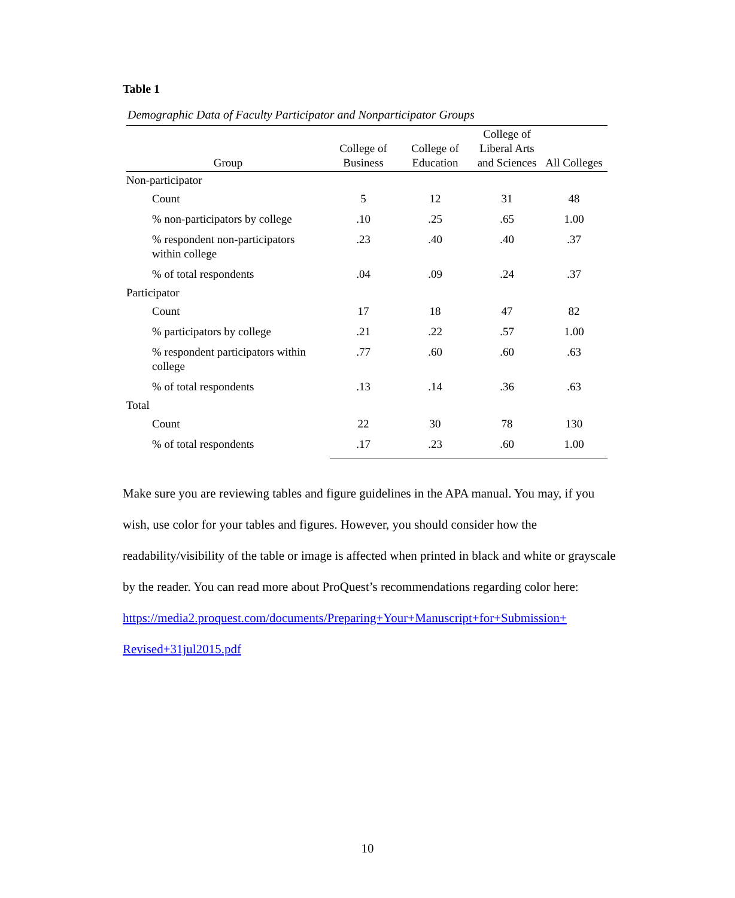Table 1
Demographic Data of Faculty Participator and Nonparticipator Groups
| Group | College of Business | College of Education | College of Liberal Arts and Sciences | All Colleges |
| --- | --- | --- | --- | --- |
| Non-participator | | | | |
| Count | 5 | 12 | 31 | 48 |
| % non-participators by college | .10 | .25 | .65 | 1.00 |
| % respondent non-participators within college | .23 | .40 | .40 | .37 |
| % of total respondents | .04 | .09 | .24 | .37 |
| Participator | | | | |
| Count | 17 | 18 | 47 | 82 |
| % participators by college | .21 | .22 | .57 | 1.00 |
| % respondent participators within college | .77 | .60 | .60 | .63 |
| % of total respondents | .13 | .14 | .36 | .63 |
| Total | | | | |
| Count | 22 | 30 | 78 | 130 |
| % of total respondents | .17 | .23 | .60 | 1.00 |
Make sure you are reviewing tables and figure guidelines in the APA manual. You may, if you wish, use color for your tables and figures. However, you should consider how the readability/visibility of the table or image is affected when printed in black and white or grayscale by the reader. You can read more about ProQuest’s recommendations regarding color here:
https://media2.proquest.com/documents/Preparing+Your+Manuscript+for+Submission+
Revised+31jul2015.pdf
10